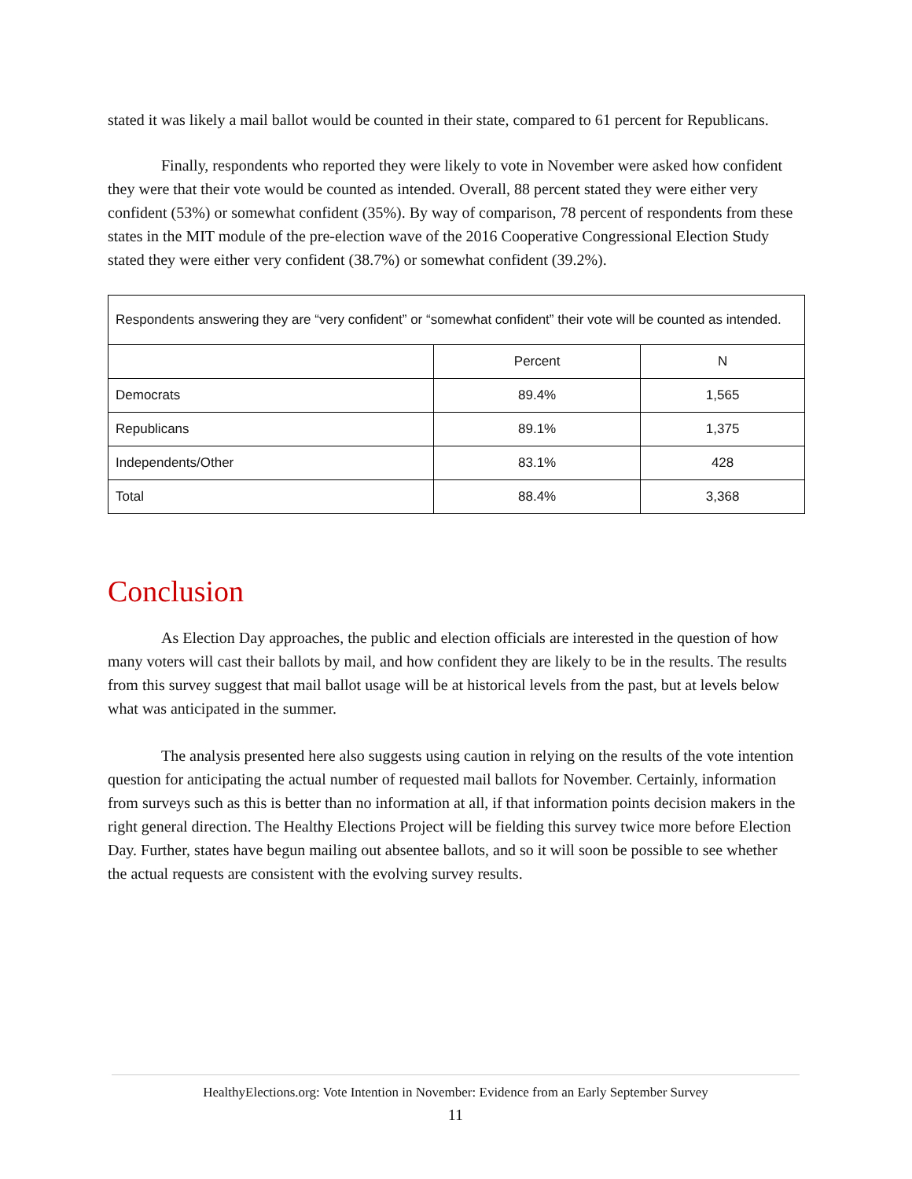stated it was likely a mail ballot would be counted in their state, compared to 61 percent for Republicans.
Finally, respondents who reported they were likely to vote in November were asked how confident they were that their vote would be counted as intended. Overall, 88 percent stated they were either very confident (53%) or somewhat confident (35%). By way of comparison, 78 percent of respondents from these states in the MIT module of the pre-election wave of the 2016 Cooperative Congressional Election Study stated they were either very confident (38.7%) or somewhat confident (39.2%).
| Respondents answering they are “very confident” or “somewhat confident” their vote will be counted as intended. | | |
| | Percent | N |
| Democrats | 89.4% | 1,565 |
| Republicans | 89.1% | 1,375 |
| Independents/Other | 83.1% | 428 |
| Total | 88.4% | 3,368 |
Conclusion
As Election Day approaches, the public and election officials are interested in the question of how many voters will cast their ballots by mail, and how confident they are likely to be in the results. The results from this survey suggest that mail ballot usage will be at historical levels from the past, but at levels below what was anticipated in the summer.
The analysis presented here also suggests using caution in relying on the results of the vote intention question for anticipating the actual number of requested mail ballots for November. Certainly, information from surveys such as this is better than no information at all, if that information points decision makers in the right general direction. The Healthy Elections Project will be fielding this survey twice more before Election Day. Further, states have begun mailing out absentee ballots, and so it will soon be possible to see whether the actual requests are consistent with the evolving survey results.
HealthyElections.org: Vote Intention in November: Evidence from an Early September Survey
11